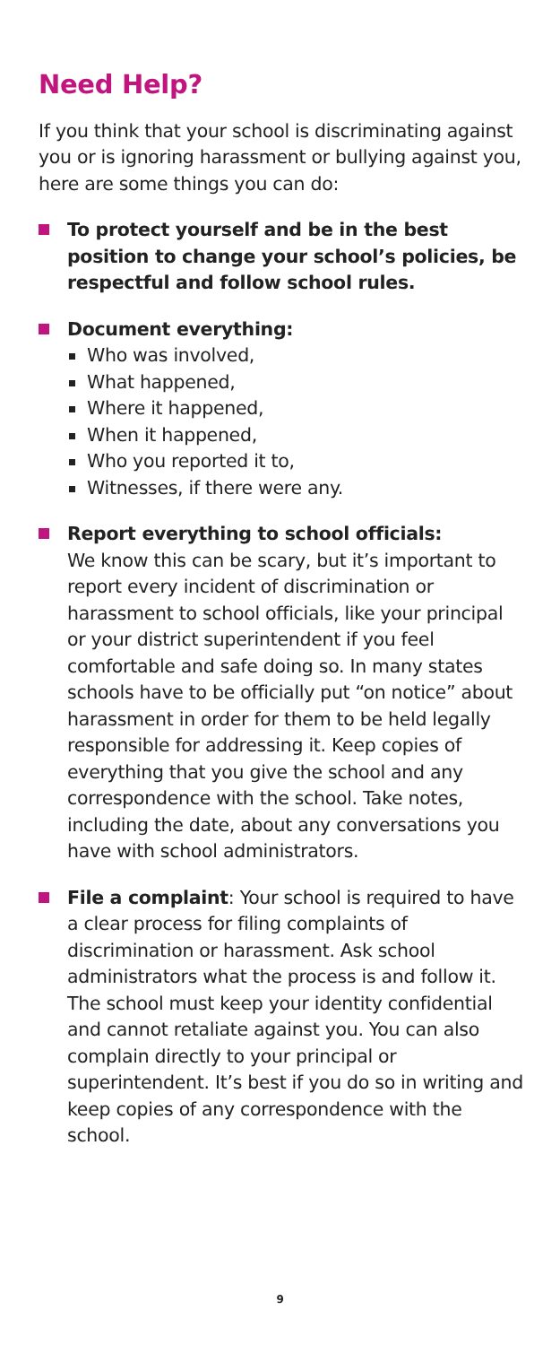Need Help?
If you think that your school is discriminating against you or is ignoring harassment or bullying against you, here are some things you can do:
To protect yourself and be in the best position to change your school’s policies, be respectful and follow school rules.
Document everything:
Who was involved,
What happened,
Where it happened,
When it happened,
Who you reported it to,
Witnesses, if there were any.
Report everything to school officials:
We know this can be scary, but it’s important to report every incident of discrimination or harassment to school officials, like your principal or your district superintendent if you feel comfortable and safe doing so. In many states schools have to be officially put “on notice” about harassment in order for them to be held legally responsible for addressing it. Keep copies of everything that you give the school and any correspondence with the school. Take notes, including the date, about any conversations you have with school administrators.
File a complaint: Your school is required to have a clear process for filing complaints of discrimination or harassment. Ask school administrators what the process is and follow it. The school must keep your identity confidential and cannot retaliate against you. You can also complain directly to your principal or superintendent. It’s best if you do so in writing and keep copies of any correspondence with the school.
9